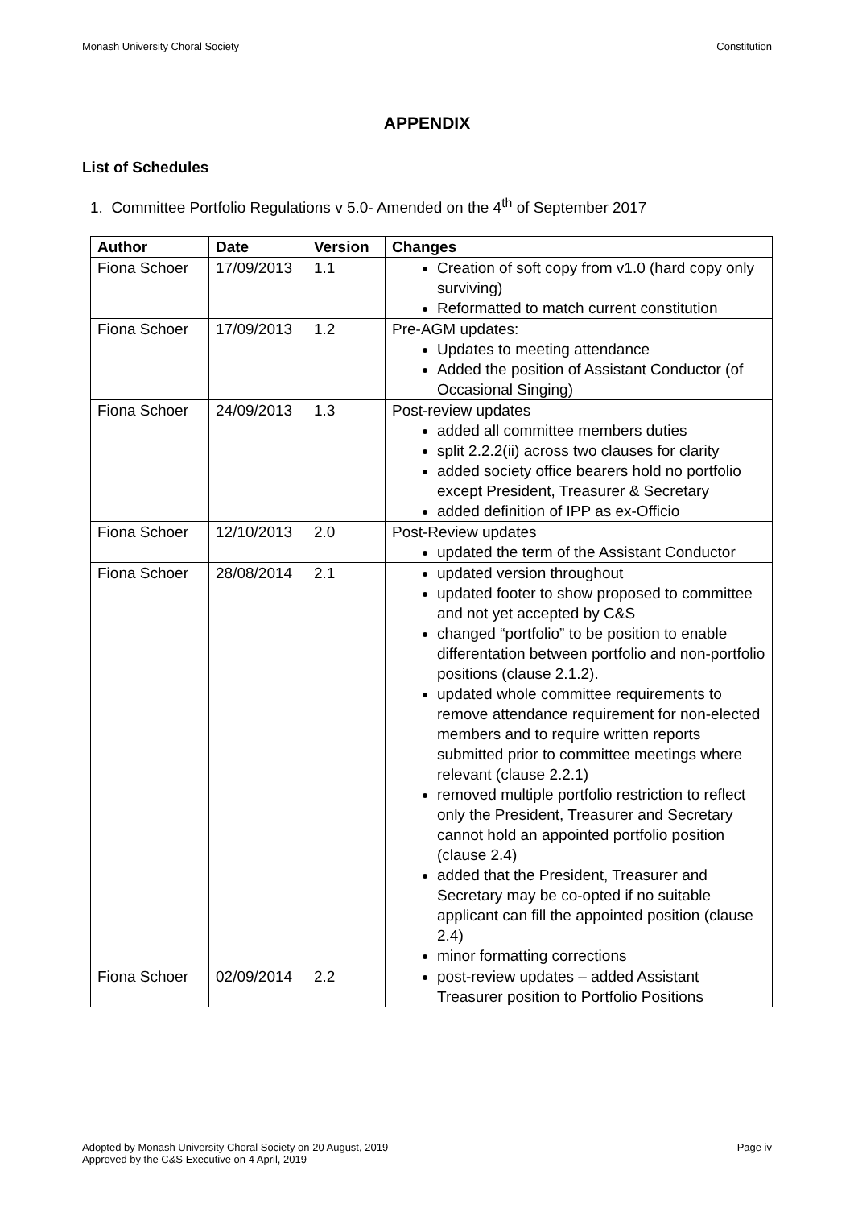Monash University Choral Society Constitution
APPENDIX
List of Schedules
1. Committee Portfolio Regulations v 5.0- Amended on the 4<sup>th</sup> of September 2017
| Author | Date | Version | Changes |
| --- | --- | --- | --- |
| Fiona Schoer | 17/09/2013 | 1.1 | Creation of soft copy from v1.0 (hard copy only surviving) Reformatted to match current constitution |
| Fiona Schoer | 17/09/2013 | 1.2 | Pre-AGM updates: Updates to meeting attendance Added the position of Assistant Conductor (of Occasional Singing) |
| Fiona Schoer | 24/09/2013 | 1.3 | Post-review updates added all committee members duties split 2.2.2(ii) across two clauses for clarity added society office bearers hold no portfolio except President, Treasurer & Secretary added definition of IPP as ex-Officio |
| Fiona Schoer | 12/10/2013 | 2.0 | Post-Review updates updated the term of the Assistant Conductor |
| Fiona Schoer | 28/08/2014 | 2.1 | updated version throughout updated footer to show proposed to committee and not yet accepted by C&S changed “portfolio” to be position to enable differentation between portfolio and non-portfolio positions (clause 2.1.2). updated whole committee requirements to remove attendance requirement for non-elected members and to require written reports submitted prior to committee meetings where relevant (clause 2.2.1) removed multiple portfolio restriction to reflect only the President, Treasurer and Secretary cannot hold an appointed portfolio position (clause 2.4) added that the President, Treasurer and Secretary may be co-opted if no suitable applicant can fill the appointed position (clause 2.4) minor formatting corrections |
| Fiona Schoer | 02/09/2014 | 2.2 | post-review updates – added Assistant Treasurer position to Portfolio Positions |
Adopted by Monash University Choral Society on 20 August, 2019
Approved by the C&S Executive on 4 April, 2019 Page iv